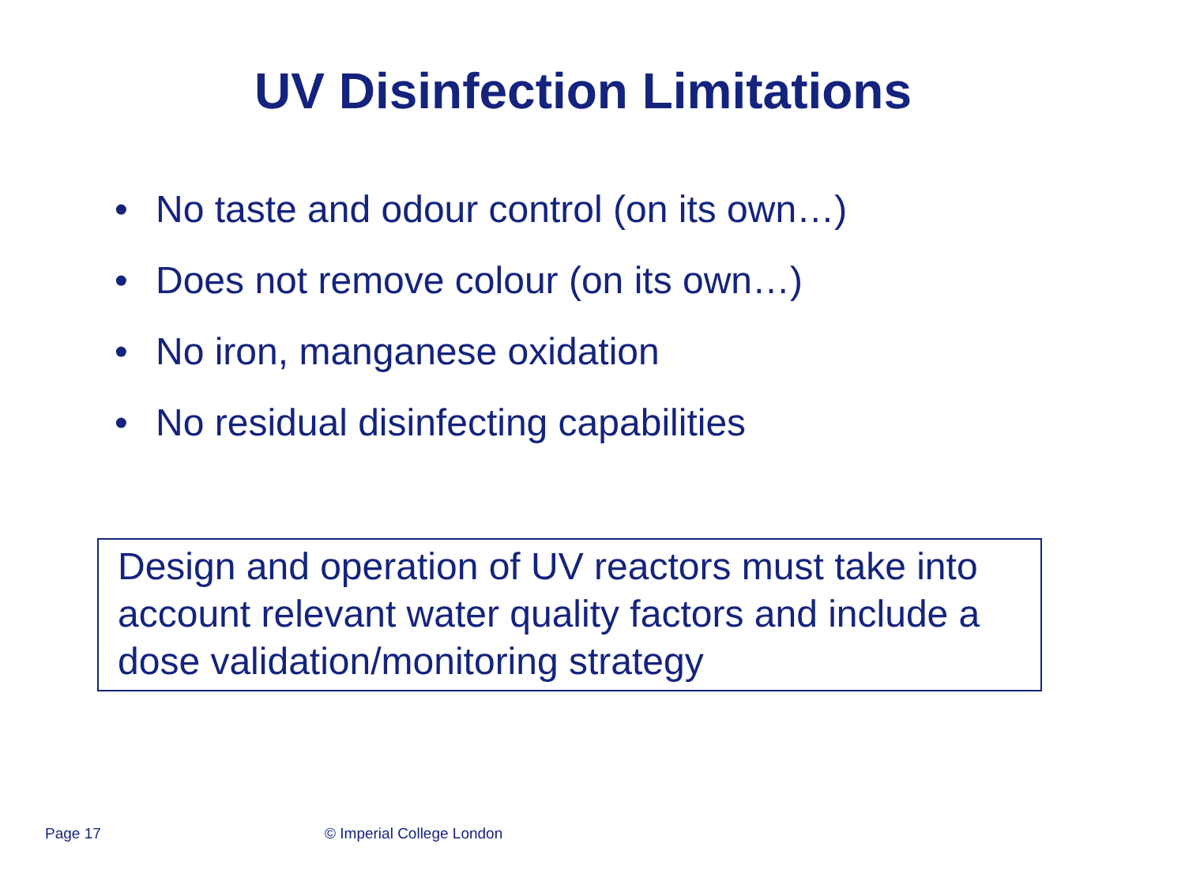UV Disinfection Limitations
• No taste and odour control (on its own…)
• Does not remove colour (on its own…)
• No iron, manganese oxidation
• No residual disinfecting capabilities
Design and operation of UV reactors must take into account relevant water quality factors and include a dose validation/monitoring strategy
Page 17 © Imperial College London